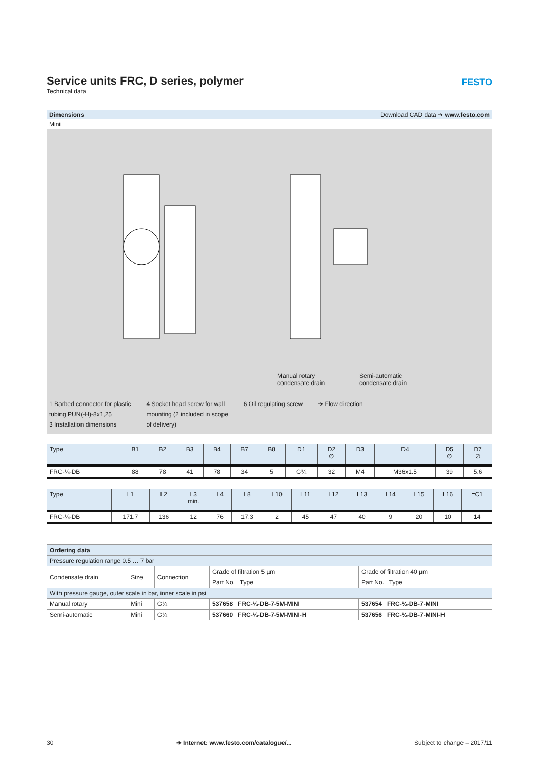Service units FRC, D series, polymer
Technical data
FESTO
Dimensions Download CAD data ➔ www.festo.com
Mini
Manual rotary
condensate drain
Semi-automatic
condensate drain
1 Barbed connector for plastic
tubing PUN(-H)-8x1,25
3 Installation dimensions
4 Socket head screw for wall
mounting (2 included in scope
of delivery)
6 Oil regulating screw ➔ Flow direction
| Type | B1 | B2 | B3 | B4 | B7 | B8 | D1 | D2 ∅ | D3 | D4 | D5 ∅ | D7 ∅ |
| --- | --- | --- | --- | --- | --- | --- | --- | --- | --- | --- | --- | --- |
| FRC-¼-DB | 88 | 78 | 41 | 78 | 34 | 5 | G¼ | 32 | M4 | M36x1.5 | 39 | 5.6 |
| Type | L1 | L2 | L3 min. | L4 | L8 | L10 | L11 | L12 | L13 | L14 | L15 | L16 | =C1 |
| --- | --- | --- | --- | --- | --- | --- | --- | --- | --- | --- | --- | --- | --- |
| FRC-¼-DB | 171.7 | 136 | 12 | 76 | 17.3 | 2 | 45 | 47 | 40 | 9 | 20 | 10 | 14 |
| Ordering data | | | | |
| --- | --- | --- | --- | --- |
| Pressure regulation range 0.5 … 7 bar | | | | |
| Condensate drain | Size | Connection | Grade of filtration 5 µm | Grade of filtration 40 µm |
| | | | Part No. Type | Part No. Type |
| With pressure gauge, outer scale in bar, inner scale in psi | | | | |
| Manual rotary | Mini | G¼ | 537658 FRC-¼-DB-7-5M-MINI | 537654 FRC-¼-DB-7-MINI |
| Semi-automatic | Mini | G¼ | 537660 FRC-¼-DB-7-5M-MINI-H | 537656 FRC-¼-DB-7-MINI-H |
30 ➔ Internet: www.festo.com/catalogue/... Subject to change – 2017/11